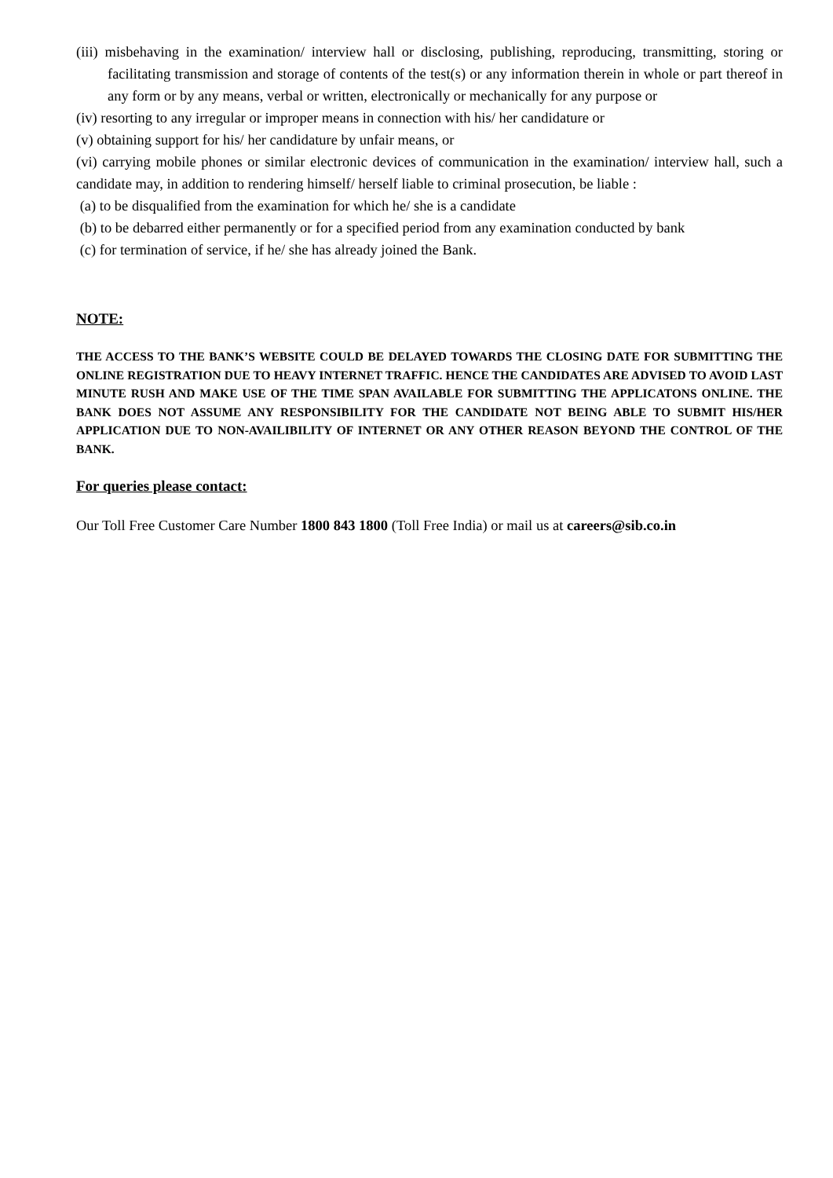(iii) misbehaving in the examination/ interview hall or disclosing, publishing, reproducing, transmitting, storing or facilitating transmission and storage of contents of the test(s) or any information therein in whole or part thereof in any form or by any means, verbal or written, electronically or mechanically for any purpose or
(iv) resorting to any irregular or improper means in connection with his/ her candidature or
(v) obtaining support for his/ her candidature by unfair means, or
(vi) carrying mobile phones or similar electronic devices of communication in the examination/ interview hall, such a candidate may, in addition to rendering himself/ herself liable to criminal prosecution, be liable :
(a) to be disqualified from the examination for which he/ she is a candidate
(b) to be debarred either permanently or for a specified period from any examination conducted by bank
(c) for termination of service, if he/ she has already joined the Bank.
NOTE:
THE ACCESS TO THE BANK’S WEBSITE COULD BE DELAYED TOWARDS THE CLOSING DATE FOR SUBMITTING THE ONLINE REGISTRATION DUE TO HEAVY INTERNET TRAFFIC. HENCE THE CANDIDATES ARE ADVISED TO AVOID LAST MINUTE RUSH AND MAKE USE OF THE TIME SPAN AVAILABLE FOR SUBMITTING THE APPLICATONS ONLINE. THE BANK DOES NOT ASSUME ANY RESPONSIBILITY FOR THE CANDIDATE NOT BEING ABLE TO SUBMIT HIS/HER APPLICATION DUE TO NON-AVAILIBILITY OF INTERNET OR ANY OTHER REASON BEYOND THE CONTROL OF THE BANK.
For queries please contact:
Our Toll Free Customer Care Number 1800 843 1800 (Toll Free India) or mail us at careers@sib.co.in